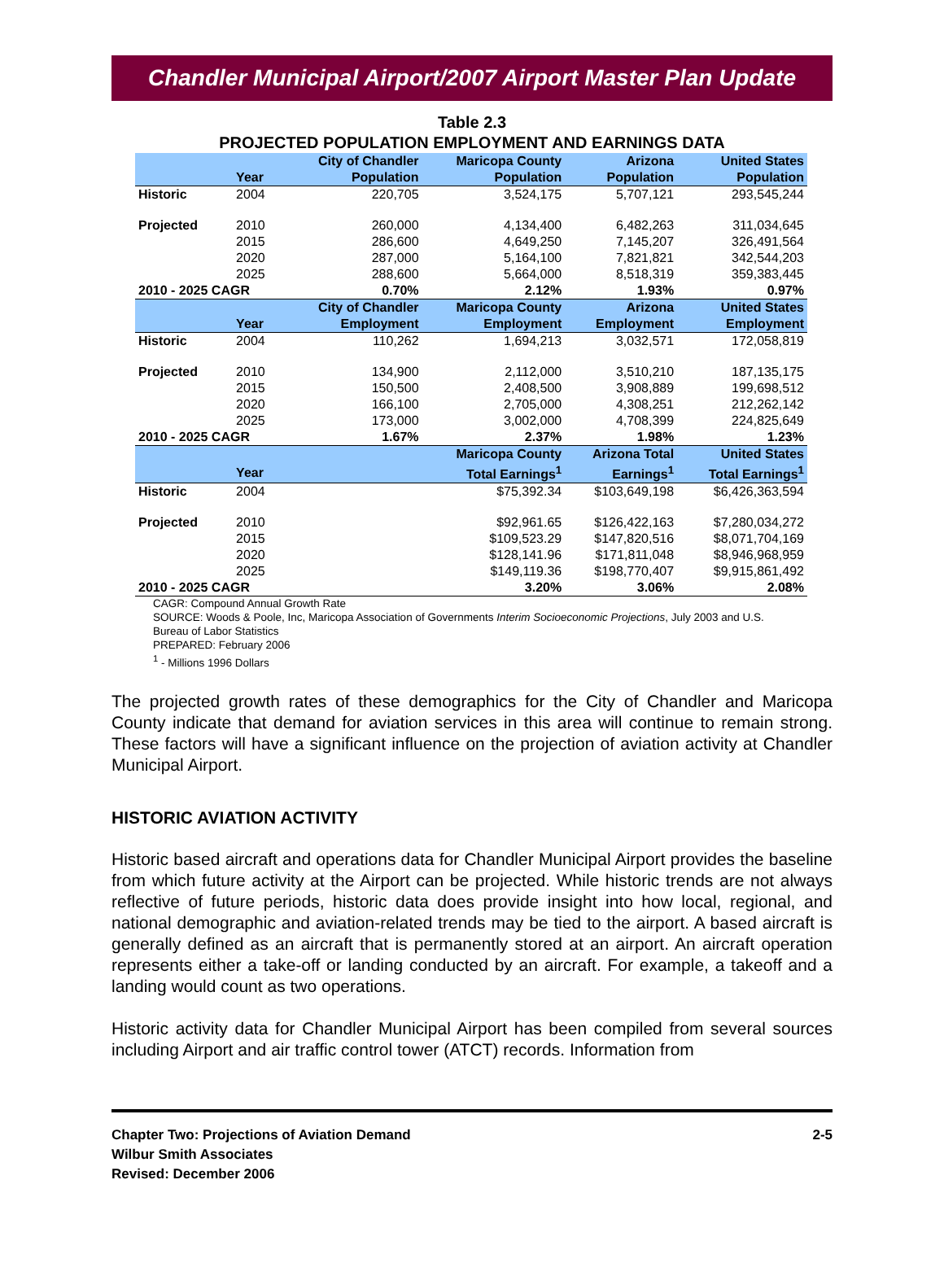Chandler Municipal Airport/2007 Airport Master Plan Update
Table 2.3
PROJECTED POPULATION EMPLOYMENT AND EARNINGS DATA
| | Year | City of Chandler Population | Maricopa County Population | Arizona Population | United States Population |
| --- | --- | --- | --- | --- | --- |
| Historic | 2004 | 220,705 | 3,524,175 | 5,707,121 | 293,545,244 |
| Projected | 2010 | 260,000 | 4,134,400 | 6,482,263 | 311,034,645 |
| | 2015 | 286,600 | 4,649,250 | 7,145,207 | 326,491,564 |
| | 2020 | 287,000 | 5,164,100 | 7,821,821 | 342,544,203 |
| | 2025 | 288,600 | 5,664,000 | 8,518,319 | 359,383,445 |
| 2010 - 2025 CAGR | | 0.70% | 2.12% | 1.93% | 0.97% |
| | Year | City of Chandler Employment | Maricopa County Employment | Arizona Employment | United States Employment |
| Historic | 2004 | 110,262 | 1,694,213 | 3,032,571 | 172,058,819 |
| Projected | 2010 | 134,900 | 2,112,000 | 3,510,210 | 187,135,175 |
| | 2015 | 150,500 | 2,408,500 | 3,908,889 | 199,698,512 |
| | 2020 | 166,100 | 2,705,000 | 4,308,251 | 212,262,142 |
| | 2025 | 173,000 | 3,002,000 | 4,708,399 | 224,825,649 |
| 2010 - 2025 CAGR | | 1.67% | 2.37% | 1.98% | 1.23% |
| | Year | | Maricopa County Total Earnings<sup>1</sup> | Arizona Total Earnings<sup>1</sup> | United States Total Earnings<sup>1</sup> |
| Historic | 2004 | | $75,392.34 | $103,649,198 | $6,426,363,594 |
| Projected | 2010 | | $92,961.65 | $126,422,163 | $7,280,034,272 |
| | 2015 | | $109,523.29 | $147,820,516 | $8,071,704,169 |
| | 2020 | | $128,141.96 | $171,811,048 | $8,946,968,959 |
| | 2025 | | $149,119.36 | $198,770,407 | $9,915,861,492 |
| 2010 - 2025 CAGR | | | 3.20% | 3.06% | 2.08% |
CAGR: Compound Annual Growth Rate
SOURCE: Woods & Poole, Inc, Maricopa Association of Governments Interim Socioeconomic Projections, July 2003 and U.S. Bureau of Labor Statistics
PREPARED: February 2006
<sup>1</sup> - Millions 1996 Dollars
The projected growth rates of these demographics for the City of Chandler and Maricopa County indicate that demand for aviation services in this area will continue to remain strong. These factors will have a significant influence on the projection of aviation activity at Chandler Municipal Airport.
HISTORIC AVIATION ACTIVITY
Historic based aircraft and operations data for Chandler Municipal Airport provides the baseline from which future activity at the Airport can be projected. While historic trends are not always reflective of future periods, historic data does provide insight into how local, regional, and national demographic and aviation-related trends may be tied to the airport. A based aircraft is generally defined as an aircraft that is permanently stored at an airport. An aircraft operation represents either a take-off or landing conducted by an aircraft. For example, a takeoff and a landing would count as two operations.
Historic activity data for Chandler Municipal Airport has been compiled from several sources including Airport and air traffic control tower (ATCT) records. Information from
2-5 Chapter Two: Projections of Aviation Demand
Wilbur Smith Associates
Revised: December 2006